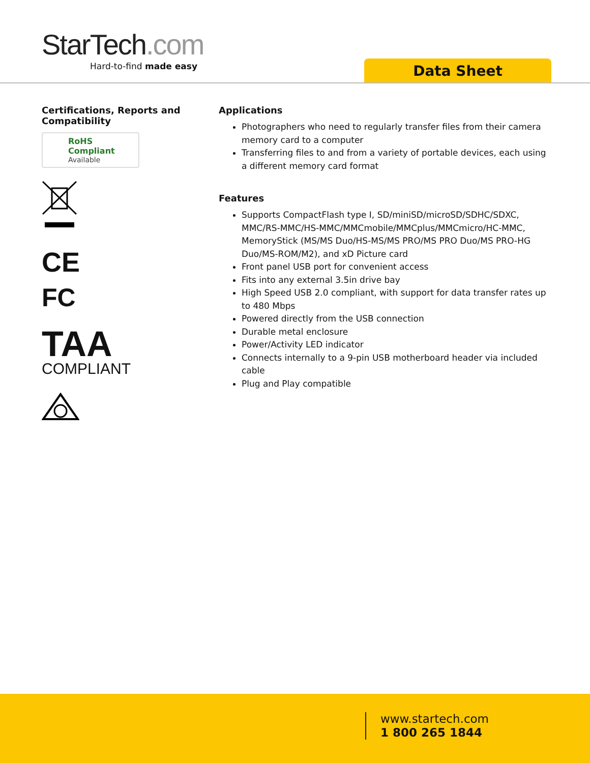StarTech.com
Hard-to-find made easy
Data Sheet
Certifications, Reports and Compatibility
RoHS Compliant
Available
CE
FC
TAA
COMPLIANT
Applications
Photographers who need to regularly transfer files from their camera memory card to a computer
Transferring files to and from a variety of portable devices, each using a different memory card format
Features
Supports CompactFlash type I, SD/miniSD/microSD/SDHC/SDXC, MMC/RS-MMC/HS-MMC/MMCmobile/MMCplus/MMCmicro/HC-MMC, MemoryStick (MS/MS Duo/HS-MS/MS PRO/MS PRO Duo/MS PRO-HG Duo/MS-ROM/M2), and xD Picture card
Front panel USB port for convenient access
Fits into any external 3.5in drive bay
High Speed USB 2.0 compliant, with support for data transfer rates up to 480 Mbps
Powered directly from the USB connection
Durable metal enclosure
Power/Activity LED indicator
Connects internally to a 9-pin USB motherboard header via included cable
Plug and Play compatible
www.startech.com
1 800 265 1844